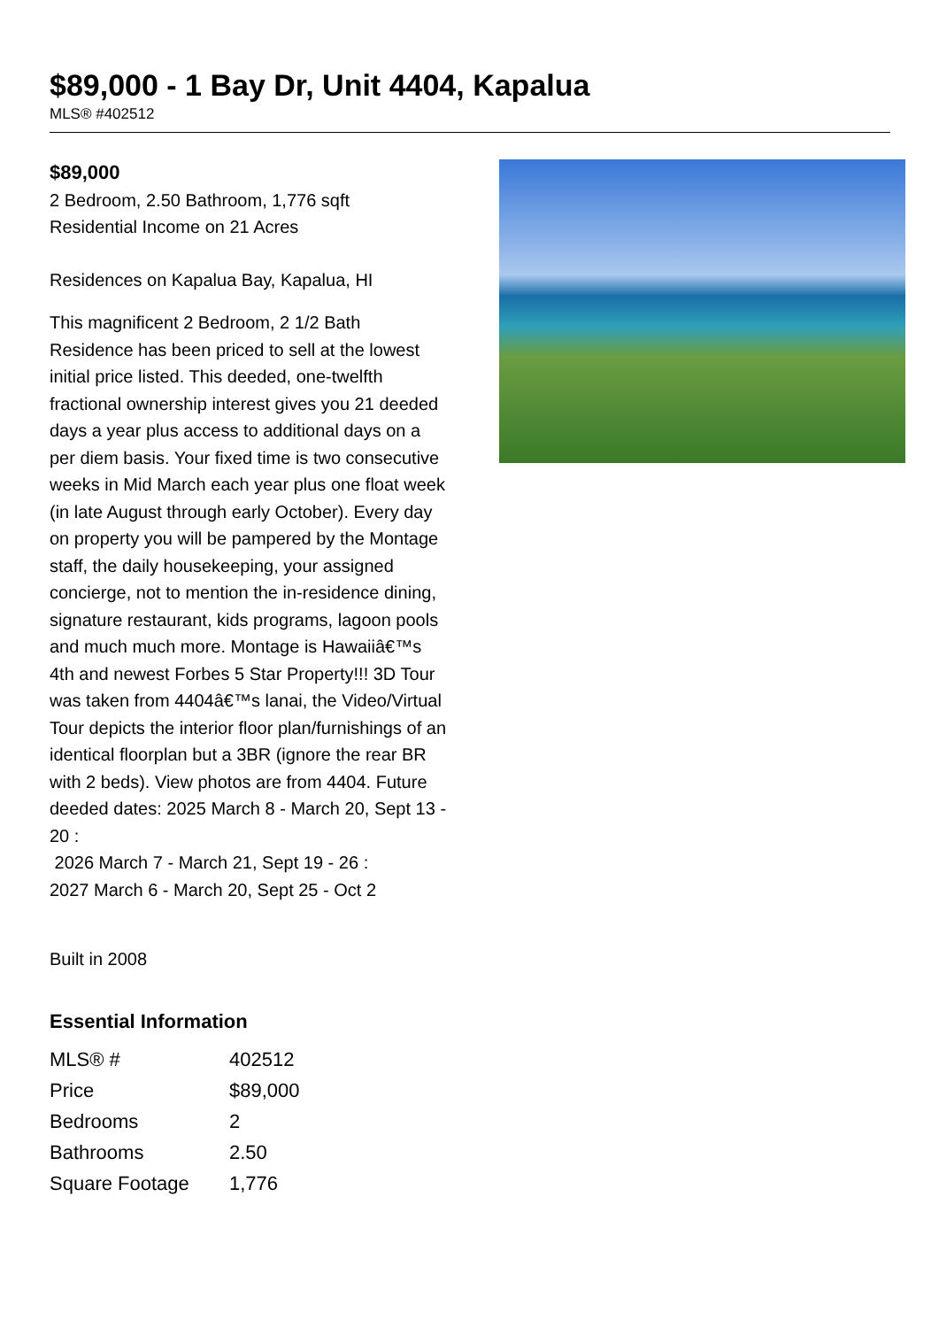$89,000 - 1 Bay Dr, Unit 4404, Kapalua
MLS® #402512
$89,000
2 Bedroom, 2.50 Bathroom, 1,776 sqft
Residential Income on 21 Acres
Residences on Kapalua Bay, Kapalua, HI
This magnificent 2 Bedroom, 2 1/2 Bath Residence has been priced to sell at the lowest initial price listed. This deeded, one-twelfth fractional ownership interest gives you 21 deeded days a year plus access to additional days on a per diem basis. Your fixed time is two consecutive weeks in Mid March each year plus one float week (in late August through early October). Every day on property you will be pampered by the Montage staff, the daily housekeeping, your assigned concierge, not to mention the in-residence dining, signature restaurant, kids programs, lagoon pools and much much more. Montage is Hawaiiâ€™s 4th and newest Forbes 5 Star Property!!! 3D Tour was taken from 4404â€™s lanai, the Video/Virtual Tour depicts the interior floor plan/furnishings of an identical floorplan but a 3BR (ignore the rear BR with 2 beds). View photos are from 4404. Future deeded dates: 2025 March 8 - March 20, Sept 13 - 20 :
2026 March 7 - March 21, Sept 19 - 26 :
2027 March 6 - March 20, Sept 25 - Oct 2
Built in 2008
Essential Information
| MLS® # | 402512 |
| Price | $89,000 |
| Bedrooms | 2 |
| Bathrooms | 2.50 |
| Square Footage | 1,776 |